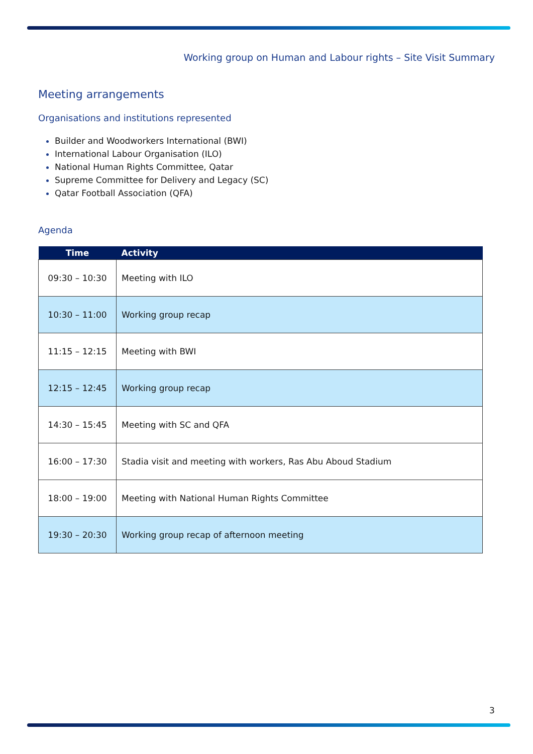Working group on Human and Labour rights – Site Visit Summary
Meeting arrangements
Organisations and institutions represented
Builder and Woodworkers International (BWI)
International Labour Organisation (ILO)
National Human Rights Committee, Qatar
Supreme Committee for Delivery and Legacy (SC)
Qatar Football Association (QFA)
Agenda
| Time | Activity |
| --- | --- |
| 09:30 – 10:30 | Meeting with ILO |
| 10:30 – 11:00 | Working group recap |
| 11:15 – 12:15 | Meeting with BWI |
| 12:15 – 12:45 | Working group recap |
| 14:30 – 15:45 | Meeting with SC and QFA |
| 16:00 – 17:30 | Stadia visit and meeting with workers, Ras Abu Aboud Stadium |
| 18:00 – 19:00 | Meeting with National Human Rights Committee |
| 19:30 – 20:30 | Working group recap of afternoon meeting |
3